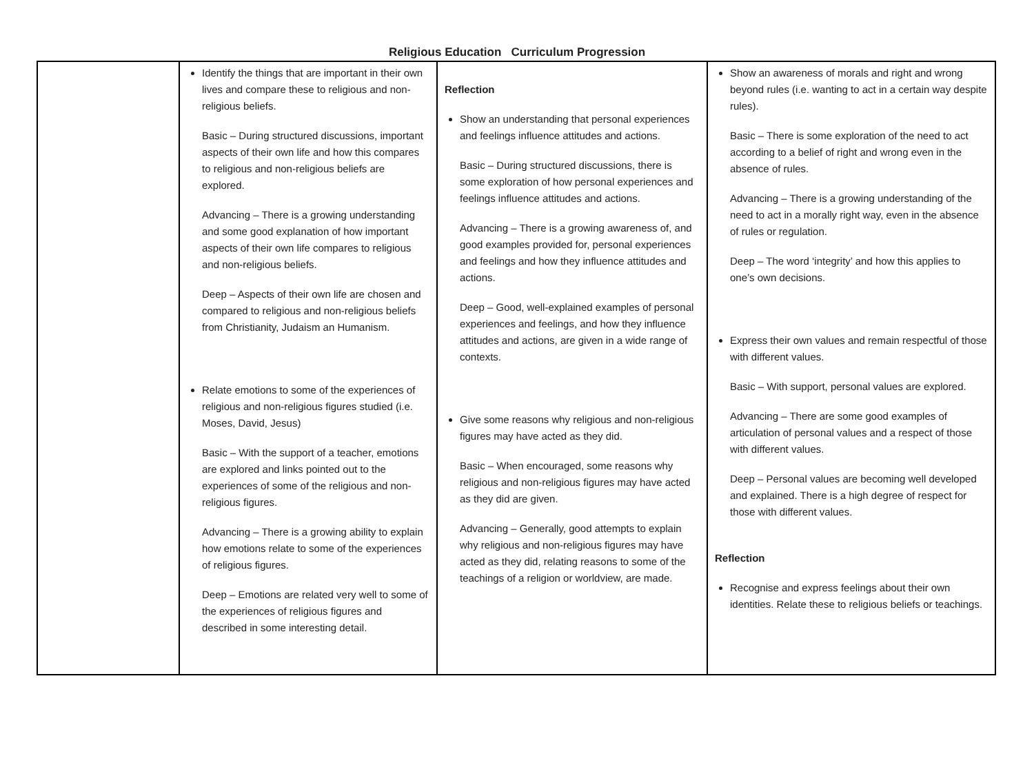Religious Education Curriculum Progression
| | Identify the things that are important in their own lives and compare these to religious and non-religious beliefs. Basic – During structured discussions, important aspects of their own life and how this compares to religious and non-religious beliefs are explored. Advancing – There is a growing understanding and some good explanation of how important aspects of their own life compares to religious and non-religious beliefs. Deep – Aspects of their own life are chosen and compared to religious and non-religious beliefs from Christianity, Judaism an Humanism. Relate emotions to some of the experiences of religious and non-religious figures studied (i.e. Moses, David, Jesus) Basic – With the support of a teacher, emotions are explored and links pointed out to the experiences of some of the religious and non-religious figures. Advancing – There is a growing ability to explain how emotions relate to some of the experiences of religious figures. Deep – Emotions are related very well to some of the experiences of religious figures and described in some interesting detail. | Reflection Show an understanding that personal experiences and feelings influence attitudes and actions. Basic – During structured discussions, there is some exploration of how personal experiences and feelings influence attitudes and actions. Advancing – There is a growing awareness of, and good examples provided for, personal experiences and feelings and how they influence attitudes and actions. Deep – Good, well-explained examples of personal experiences and feelings, and how they influence attitudes and actions, are given in a wide range of contexts. Give some reasons why religious and non-religious figures may have acted as they did. Basic – When encouraged, some reasons why religious and non-religious figures may have acted as they did are given. Advancing – Generally, good attempts to explain why religious and non-religious figures may have acted as they did, relating reasons to some of the teachings of a religion or worldview, are made. | Show an awareness of morals and right and wrong beyond rules (i.e. wanting to act in a certain way despite rules). Basic – There is some exploration of the need to act according to a belief of right and wrong even in the absence of rules. Advancing – There is a growing understanding of the need to act in a morally right way, even in the absence of rules or regulation. Deep – The word ‘integrity’ and how this applies to one’s own decisions. Express their own values and remain respectful of those with different values. Basic – With support, personal values are explored. Advancing – There are some good examples of articulation of personal values and a respect of those with different values. Deep – Personal values are becoming well developed and explained. There is a high degree of respect for those with different values. Reflection Recognise and express feelings about their own identities. Relate these to religious beliefs or teachings. |